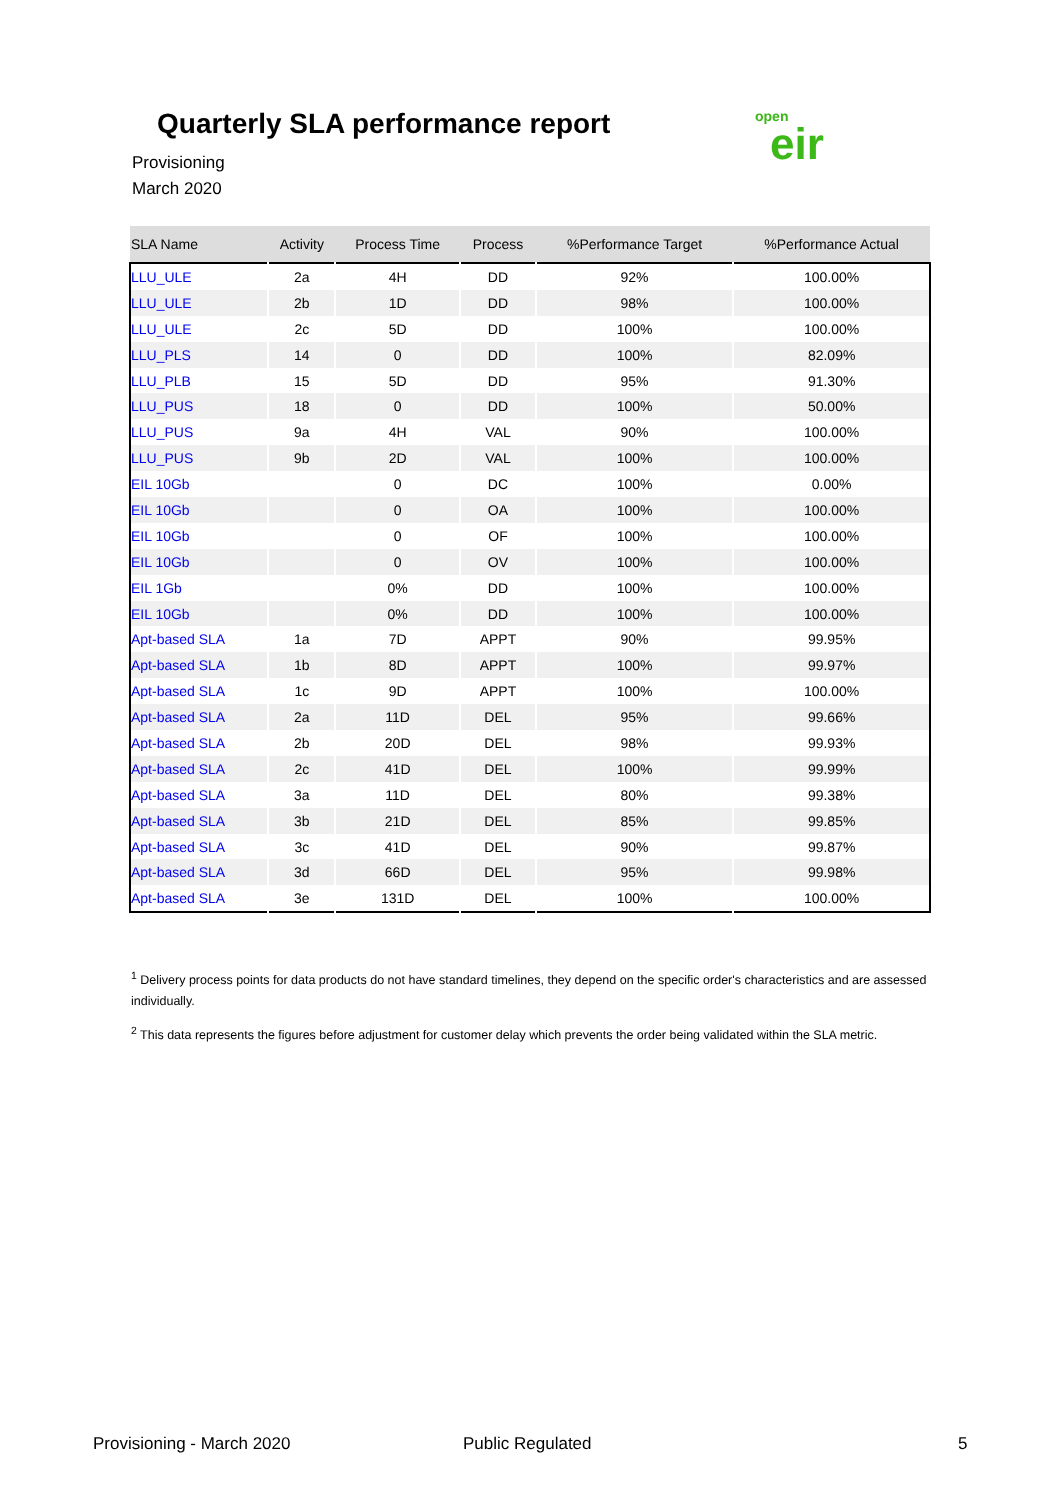Quarterly SLA performance report
Provisioning
March 2020
open
eir
| SLA Name | Activity | Process Time | Process | %Performance Target | %Performance Actual |
| --- | --- | --- | --- | --- | --- |
| LLU_ULE | 2a | 4H | DD | 92% | 100.00% |
| LLU_ULE | 2b | 1D | DD | 98% | 100.00% |
| LLU_ULE | 2c | 5D | DD | 100% | 100.00% |
| LLU_PLS | 14 | 0 | DD | 100% | 82.09% |
| LLU_PLB | 15 | 5D | DD | 95% | 91.30% |
| LLU_PUS | 18 | 0 | DD | 100% | 50.00% |
| LLU_PUS | 9a | 4H | VAL | 90% | 100.00% |
| LLU_PUS | 9b | 2D | VAL | 100% | 100.00% |
| EIL 10Gb | | 0 | DC | 100% | 0.00% |
| EIL 10Gb | | 0 | OA | 100% | 100.00% |
| EIL 10Gb | | 0 | OF | 100% | 100.00% |
| EIL 10Gb | | 0 | OV | 100% | 100.00% |
| EIL 1Gb | | 0% | DD | 100% | 100.00% |
| EIL 10Gb | | 0% | DD | 100% | 100.00% |
| Apt-based SLA | 1a | 7D | APPT | 90% | 99.95% |
| Apt-based SLA | 1b | 8D | APPT | 100% | 99.97% |
| Apt-based SLA | 1c | 9D | APPT | 100% | 100.00% |
| Apt-based SLA | 2a | 11D | DEL | 95% | 99.66% |
| Apt-based SLA | 2b | 20D | DEL | 98% | 99.93% |
| Apt-based SLA | 2c | 41D | DEL | 100% | 99.99% |
| Apt-based SLA | 3a | 11D | DEL | 80% | 99.38% |
| Apt-based SLA | 3b | 21D | DEL | 85% | 99.85% |
| Apt-based SLA | 3c | 41D | DEL | 90% | 99.87% |
| Apt-based SLA | 3d | 66D | DEL | 95% | 99.98% |
| Apt-based SLA | 3e | 131D | DEL | 100% | 100.00% |
<sup>1</sup> Delivery process points for data products do not have standard timelines, they depend on the specific order's characteristics and are assessed individually.
<sup>2</sup> This data represents the figures before adjustment for customer delay which prevents the order being validated within the SLA metric.
Provisioning - March 2020 Public Regulated 5